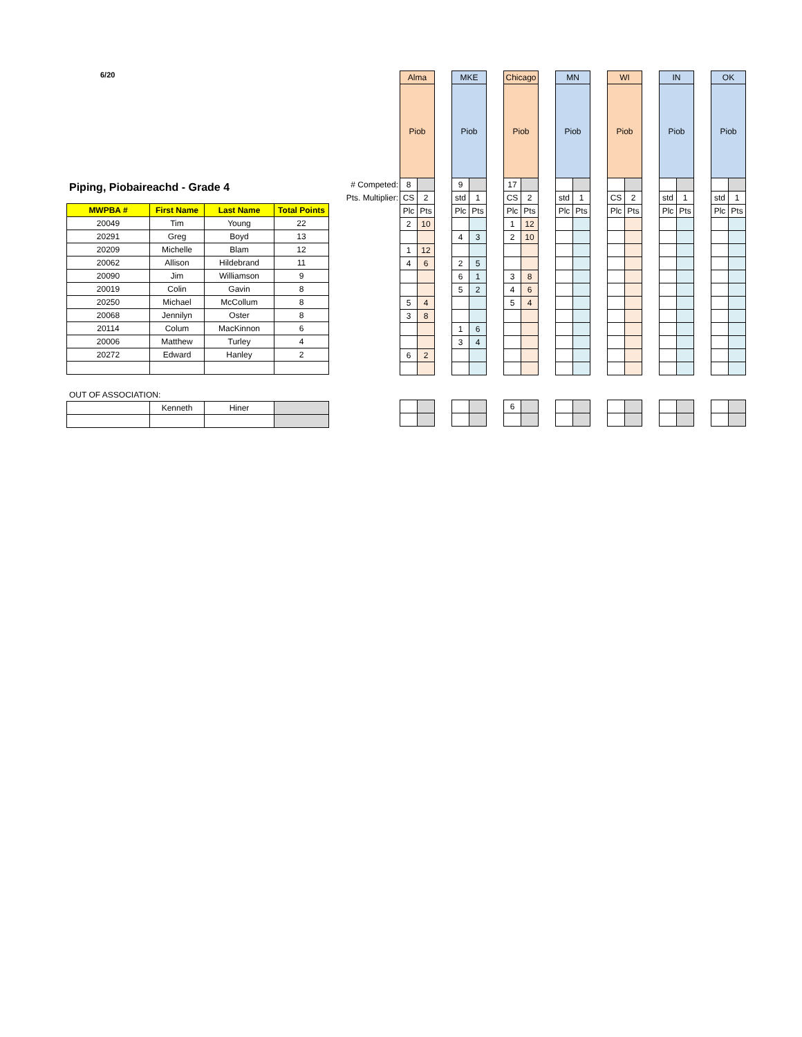6/20
Piping, Piobaireachd - Grade 4
| MWPBA # | First Name | Last Name | Total Points |
| --- | --- | --- | --- |
| 20049 | Tim | Young | 22 |
| 20291 | Greg | Boyd | 13 |
| 20209 | Michelle | Blam | 12 |
| 20062 | Allison | Hildebrand | 11 |
| 20090 | Jim | Williamson | 9 |
| 20019 | Colin | Gavin | 8 |
| 20250 | Michael | McCollum | 8 |
| 20068 | Jennilyn | Oster | 8 |
| 20114 | Colum | MacKinnon | 6 |
| 20006 | Matthew | Turley | 4 |
| 20272 | Edward | Hanley | 2 |
OUT OF ASSOCIATION:
| | Kenneth | Hiner | |
| | Alma | | | MKE | | | Chicago | | | MN | | | WI | | | IN | | | OK | |
| | Piob | | | Piob | | | Piob | | | Piob | | | Piob | | | Piob | | | Piob | |
| # Competed: | 8 | | | 9 | | | 17 | | | | | | | | | | | | | |
| Pts. Multiplier: | CS | 2 | | std | 1 | | CS | 2 | | std | 1 | | CS | 2 | | std | 1 | | std | 1 |
| | Plc | Pts | | Plc | Pts | | Plc | Pts | | Plc | Pts | | Plc | Pts | | Plc | Pts | | Plc | Pts |
| | 2 | 10 | | | | | 1 | 12 | | | | | | | | | | | | |
| | | | | 4 | 3 | | 2 | 10 | | | | | | | | | | | | |
| | 1 | 12 | | | | | | | | | | | | | | | | | | |
| | 4 | 6 | | 2 | 5 | | | | | | | | | | | | | | | |
| | | | | 6 | 1 | | 3 | 8 | | | | | | | | | | | | |
| | | | | 5 | 2 | | 4 | 6 | | | | | | | | | | | | |
| | 5 | 4 | | | | | 5 | 4 | | | | | | | | | | | | |
| | 3 | 8 | | | | | | | | | | | | | | | | | | |
| | | | | 1 | 6 | | | | | | | | | | | | | | | |
| | | | | 3 | 4 | | | | | | | | | | | | | | | |
| | 6 | 2 | | | | | | | | | | | | | | | | | | |
| | | | | | | | 6 | | | | | | | | | | | | | |